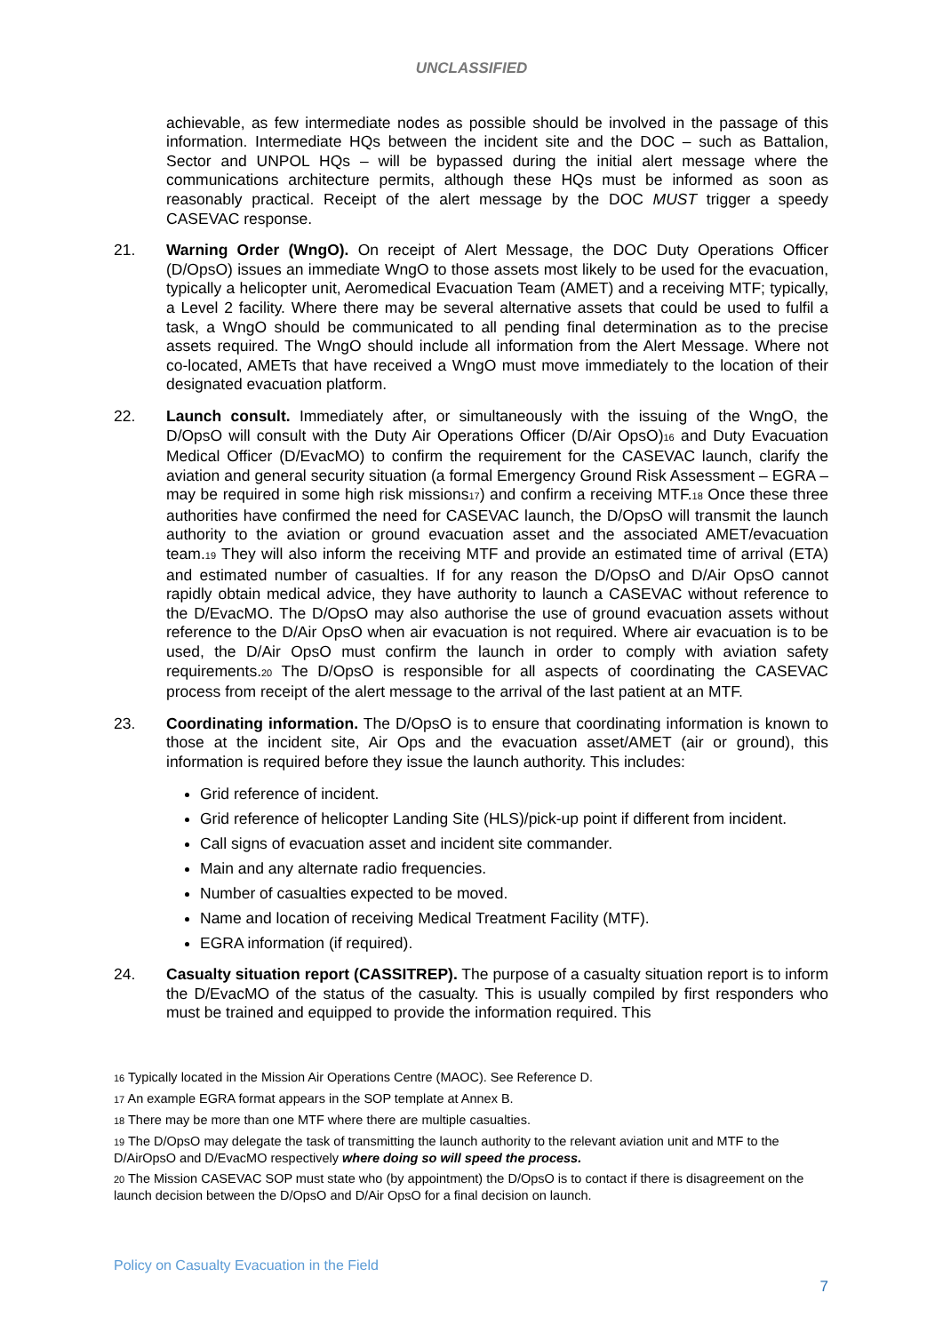UNCLASSIFIED
achievable, as few intermediate nodes as possible should be involved in the passage of this information. Intermediate HQs between the incident site and the DOC – such as Battalion, Sector and UNPOL HQs – will be bypassed during the initial alert message where the communications architecture permits, although these HQs must be informed as soon as reasonably practical. Receipt of the alert message by the DOC MUST trigger a speedy CASEVAC response.
21. Warning Order (WngO). On receipt of Alert Message, the DOC Duty Operations Officer (D/OpsO) issues an immediate WngO to those assets most likely to be used for the evacuation, typically a helicopter unit, Aeromedical Evacuation Team (AMET) and a receiving MTF; typically, a Level 2 facility. Where there may be several alternative assets that could be used to fulfil a task, a WngO should be communicated to all pending final determination as to the precise assets required. The WngO should include all information from the Alert Message. Where not co-located, AMETs that have received a WngO must move immediately to the location of their designated evacuation platform.
22. Launch consult. Immediately after, or simultaneously with the issuing of the WngO, the D/OpsO will consult with the Duty Air Operations Officer (D/Air OpsO)<sub>16</sub> and Duty Evacuation Medical Officer (D/EvacMO) to confirm the requirement for the CASEVAC launch, clarify the aviation and general security situation (a formal Emergency Ground Risk Assessment – EGRA – may be required in some high risk missions<sub>17</sub>) and confirm a receiving MTF.<sub>18</sub> Once these three authorities have confirmed the need for CASEVAC launch, the D/OpsO will transmit the launch authority to the aviation or ground evacuation asset and the associated AMET/evacuation team.<sub>19</sub> They will also inform the receiving MTF and provide an estimated time of arrival (ETA) and estimated number of casualties. If for any reason the D/OpsO and D/Air OpsO cannot rapidly obtain medical advice, they have authority to launch a CASEVAC without reference to the D/EvacMO. The D/OpsO may also authorise the use of ground evacuation assets without reference to the D/Air OpsO when air evacuation is not required. Where air evacuation is to be used, the D/Air OpsO must confirm the launch in order to comply with aviation safety requirements.<sub>20</sub> The D/OpsO is responsible for all aspects of coordinating the CASEVAC process from receipt of the alert message to the arrival of the last patient at an MTF.
23. Coordinating information. The D/OpsO is to ensure that coordinating information is known to those at the incident site, Air Ops and the evacuation asset/AMET (air or ground), this information is required before they issue the launch authority. This includes:
Grid reference of incident.
Grid reference of helicopter Landing Site (HLS)/pick-up point if different from incident.
Call signs of evacuation asset and incident site commander.
Main and any alternate radio frequencies.
Number of casualties expected to be moved.
Name and location of receiving Medical Treatment Facility (MTF).
EGRA information (if required).
24. Casualty situation report (CASSITREP). The purpose of a casualty situation report is to inform the D/EvacMO of the status of the casualty. This is usually compiled by first responders who must be trained and equipped to provide the information required. This
<sub>16</sub> Typically located in the Mission Air Operations Centre (MAOC). See Reference D.
<sub>17</sub> An example EGRA format appears in the SOP template at Annex B.
<sub>18</sub> There may be more than one MTF where there are multiple casualties.
<sub>19</sub> The D/OpsO may delegate the task of transmitting the launch authority to the relevant aviation unit and MTF to the D/AirOpsO and D/EvacMO respectively where doing so will speed the process.
<sub>20</sub> The Mission CASEVAC SOP must state who (by appointment) the D/OpsO is to contact if there is disagreement on the launch decision between the D/OpsO and D/Air OpsO for a final decision on launch.
Policy on Casualty Evacuation in the Field
7